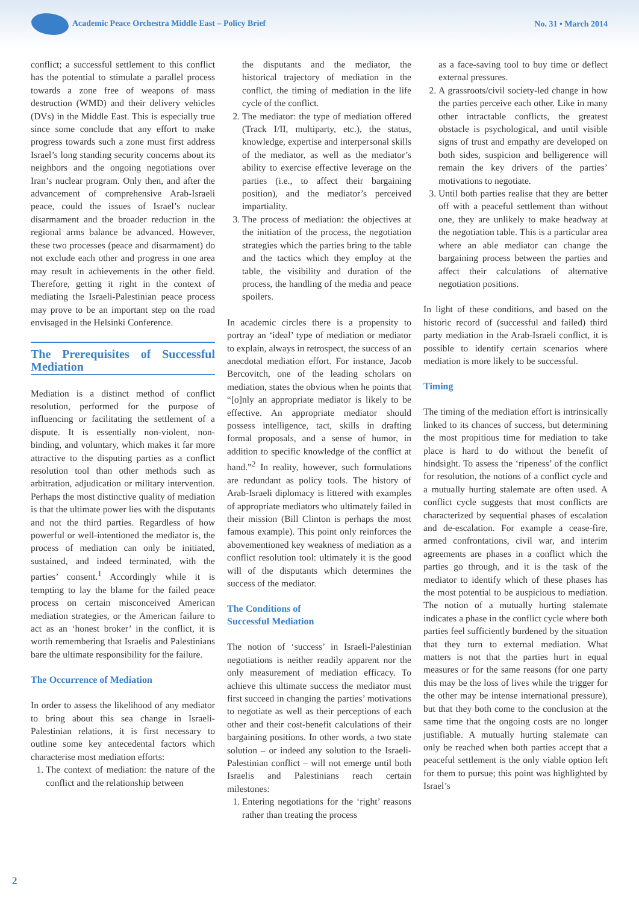Academic Peace Orchestra Middle East – Policy Brief
No. 31 • March 2014
conflict; a successful settlement to this conflict has the potential to stimulate a parallel process towards a zone free of weapons of mass destruction (WMD) and their delivery vehicles (DVs) in the Middle East. This is especially true since some conclude that any effort to make progress towards such a zone must first address Israel’s long standing security concerns about its neighbors and the ongoing negotiations over Iran’s nuclear program. Only then, and after the advancement of comprehensive Arab-Israeli peace, could the issues of Israel’s nuclear disarmament and the broader reduction in the regional arms balance be advanced. However, these two processes (peace and disarmament) do not exclude each other and progress in one area may result in achievements in the other field. Therefore, getting it right in the context of mediating the Israeli-Palestinian peace process may prove to be an important step on the road envisaged in the Helsinki Conference.
The Prerequisites of Successful Mediation
Mediation is a distinct method of conflict resolution, performed for the purpose of influencing or facilitating the settlement of a dispute. It is essentially non-violent, non-binding, and voluntary, which makes it far more attractive to the disputing parties as a conflict resolution tool than other methods such as arbitration, adjudication or military intervention. Perhaps the most distinctive quality of mediation is that the ultimate power lies with the disputants and not the third parties. Regardless of how powerful or well-intentioned the mediator is, the process of mediation can only be initiated, sustained, and indeed terminated, with the parties’ consent.<sup>1</sup> Accordingly while it is tempting to lay the blame for the failed peace process on certain misconceived American mediation strategies, or the American failure to act as an ‘honest broker’ in the conflict, it is worth remembering that Israelis and Palestinians bare the ultimate responsibility for the failure.
The Occurrence of Mediation
In order to assess the likelihood of any mediator to bring about this sea change in Israeli-Palestinian relations, it is first necessary to outline some key antecedental factors which characterise most mediation efforts:
1. The context of mediation: the nature of the conflict and the relationship between
the disputants and the mediator, the historical trajectory of mediation in the conflict, the timing of mediation in the life cycle of the conflict.
2. The mediator: the type of mediation offered (Track I/II, multiparty, etc.), the status, knowledge, expertise and interpersonal skills of the mediator, as well as the mediator’s ability to exercise effective leverage on the parties (i.e., to affect their bargaining position), and the mediator’s perceived impartiality.
3. The process of mediation: the objectives at the initiation of the process, the negotiation strategies which the parties bring to the table and the tactics which they employ at the table, the visibility and duration of the process, the handling of the media and peace spoilers.
In academic circles there is a propensity to portray an ‘ideal’ type of mediation or mediator to explain, always in retrospect, the success of an anecdotal mediation effort. For instance, Jacob Bercovitch, one of the leading scholars on mediation, states the obvious when he points that “[o]nly an appropriate mediator is likely to be effective. An appropriate mediator should possess intelligence, tact, skills in drafting formal proposals, and a sense of humor, in addition to specific knowledge of the conflict at hand.”<sup>2</sup> In reality, however, such formulations are redundant as policy tools. The history of Arab-Israeli diplomacy is littered with examples of appropriate mediators who ultimately failed in their mission (Bill Clinton is perhaps the most famous example). This point only reinforces the abovementioned key weakness of mediation as a conflict resolution tool: ultimately it is the good will of the disputants which determines the success of the mediator.
The Conditions of
Successful Mediation
The notion of ‘success’ in Israeli-Palestinian negotiations is neither readily apparent nor the only measurement of mediation efficacy. To achieve this ultimate success the mediator must first succeed in changing the parties’ motivations to negotiate as well as their perceptions of each other and their cost-benefit calculations of their bargaining positions. In other words, a two state solution – or indeed any solution to the Israeli-Palestinian conflict – will not emerge until both Israelis and Palestinians reach certain milestones:
1. Entering negotiations for the ‘right’ reasons rather than treating the process
as a face-saving tool to buy time or deflect external pressures.
2. A grassroots/civil society-led change in how the parties perceive each other. Like in many other intractable conflicts, the greatest obstacle is psychological, and until visible signs of trust and empathy are developed on both sides, suspicion and belligerence will remain the key drivers of the parties’ motivations to negotiate.
3. Until both parties realise that they are better off with a peaceful settlement than without one, they are unlikely to make headway at the negotiation table. This is a particular area where an able mediator can change the bargaining process between the parties and affect their calculations of alternative negotiation positions.
In light of these conditions, and based on the historic record of (successful and failed) third party mediation in the Arab-Israeli conflict, it is possible to identify certain scenarios where mediation is more likely to be successful.
Timing
The timing of the mediation effort is intrinsically linked to its chances of success, but determining the most propitious time for mediation to take place is hard to do without the benefit of hindsight. To assess the ‘ripeness’ of the conflict for resolution, the notions of a conflict cycle and a mutually hurting stalemate are often used. A conflict cycle suggests that most conflicts are characterized by sequential phases of escalation and de-escalation. For example a cease-fire, armed confrontations, civil war, and interim agreements are phases in a conflict which the parties go through, and it is the task of the mediator to identify which of these phases has the most potential to be auspicious to mediation. The notion of a mutually hurting stalemate indicates a phase in the conflict cycle where both parties feel sufficiently burdened by the situation that they turn to external mediation. What matters is not that the parties hurt in equal measures or for the same reasons (for one party this may be the loss of lives while the trigger for the other may be intense international pressure), but that they both come to the conclusion at the same time that the ongoing costs are no longer justifiable. A mutually hurting stalemate can only be reached when both parties accept that a peaceful settlement is the only viable option left for them to pursue; this point was highlighted by Israel’s
2